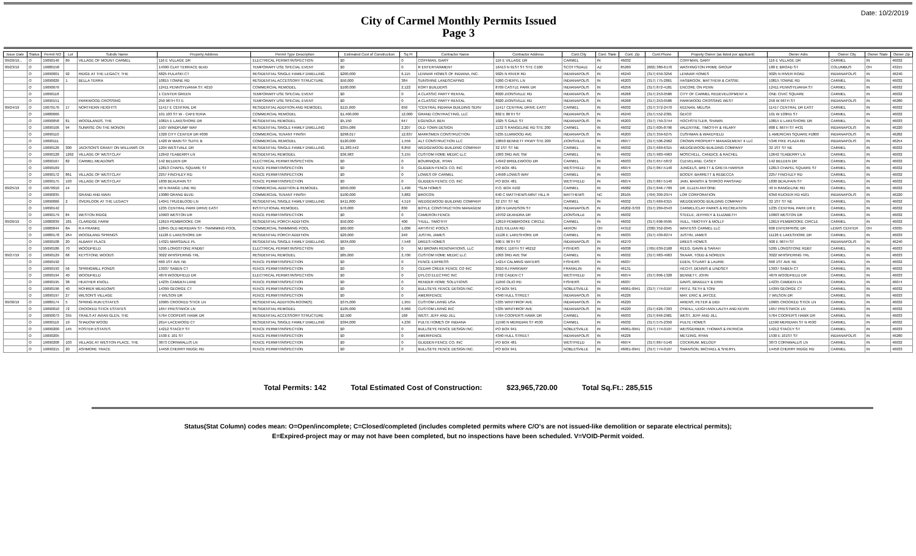City of Carmel Monthly Permits Issued
Page 3
Date: 10/2/2019
| Issue Date | Status | Permit NO | Lot | Subdiv Name | Property Address | Permit Type Description | Estimated Cost of Construction | Sq Ft | Contractor Name | Contractor Address | Cont.City | Cont. State | Cont. Zip | Cont.Phone | Propety Owner (as listed per applicant) | Owner Adrs | Owner City | Owner State | Owner Zip |
| --- | --- | --- | --- | --- | --- | --- | --- | --- | --- | --- | --- | --- | --- | --- | --- | --- | --- | --- | --- |
| 09/20/19... | O | 19090146 | 89 | VILLAGE OF MOUNT CARMEL | 116 E VILLAGE DR | ELECTRICAL PERMIT/INSPECTION | $0 | 0 | COFFMAN, GARY | 116 E VILLAGE DR | CARMEL | IN | 46032 | | COFFMAN, GARY | 116 E VILLAGE DR | CARMEL | IN | 46032 |
| 09/23/19 | O | 19080158 | | | 14390 CLAY TERRACE BLVD | TEMPORARY USE SPECIAL EVENT | $0 | 0 | R ENTERTAINMENT | 16413 N 91ST ST STE C100 | SCOTTSDALE | AZ | 85260 | (602) 380-6170 | WASHINGTON PRIME GROUP | 180 E BROAD ST | COLUMBUS | OH | 43215 |
| | O | 19090001 | 92 | RIDGE AT THE LEGACY, THE | 6825 PULASKI CT | RESIDENTIAL SINGLE FAMILY DWELLING | $200,000 | 6,115 | LENNAR HOMES OF INDIANA, INC. | 9025 N RIVER RD | INDIANAPOLIS | IN | 46240 | (317) 659-3256 | LENNAR HOMES | 9025 N RIVER ROAD | INDIANAPOLIS | IN | 46240 |
| | O | 19090026 | 1 | BELLA TERRA | 10815 TOWNE RD | RESIDENTIAL ACCESSORY STRUCTURE | $50,000 | 384 | SUNSHINE LANDSCAPING | 5260 CHERYL LN | INDIANAPOLIS | IN | 46203 | (317) 775-2861 | HASBROOK, MATTHEW & CASSIE | 10815 TOWNE RD | CARMEL | IN | 46032 |
| | O | 19090076 | | | 12411 PENNSYLVANIA ST. #210 | COMMERCIAL REMODEL | $100,000 | 2,122 | KORT BUILDERS | 8709 CASTLE PARK DR | INDIANAPOLIS | IN | 46256 | (317) 872-4181 | ENCORE ON PENN | 12411 PENNSYLVANIA ST | CARMEL | IN | 46032 |
| | O | 19090118 | | | 1 CENTER GREEN | TEMPORARY USE SPECIAL EVENT | $0 | 0 | A CLASSIC PARTY RENTAL | 8020 ZIONSVILLE RD | INDIANAPOLIS | IN | 46268 | (317) 253-0586 | CITY OF CARMEL REDEVELOPMENT A | ONE CIVIC SQUARE | CARMEL | IN | 46032 |
| | O | 19090151 | | PARKWOOD CROSSING | 250 96TH ST E | TEMPORARY USE SPECIAL EVENT | $0 | 0 | A CLASSIC PARTY RENTAL | 8020 ZIONSVILLE RD | INDIANAPOLIS | IN | 46268 | (317) 253-0586 | PARKWOOD CROSSING WEST | 250 W 96TH ST | INDIANAPOLIS | IN | 46280 |
| 09/24/19 | O | 19070176 | 17 | NORTHERN HEIGHTS | 11417 E CENTRAL DR | RESIDENTIAL ADDITION AND REMODEL | $115,000 | 650 | *CENTRAL INDIANA BUILDING SERV | 11417 CENTRAL DRIVE EAST | CARMEL | IN | 46032 | (317) 372-2470 | KEENAN, MELISA | 11417 CENTRAL DR EAST | CARMEL | IN | 46032 |
| | O | 19080066 | | | 101 103 ST W - CAFETERIA | COMMERCIAL REMODEL | $1,400,000 | 12,000 | GRAND CONTRACTING, LLC | 802 E 86TH ST | INDIANAPOLIS | IN | 46240 | (317) 552-2301 | GEICO | 101 W 103RD ST | CARMEL | IN | 46032 |
| | O | 19090058 | 81 | WOODLANDS, THE | 10815 E LAKESHORE DR | RESIDENTIAL REMODEL | $5,150 | 647 | EGENOLF, BEN | 1025 S GALE ST | INDIANAPOLIS | IN | 46203 | (317) 759-3744 | HOCHSTETLER, SHAWN | 10815 E LAKESHORE DR | CARMEL | IN | 46033 |
| | O | 19090106 | 94 | SUNRISE ON THE MONON | 1507 WINDPUMP WAY | RESIDENTIAL SINGLE FAMILY DWELLING | $355,086 | 2,207 | OLD TOWN DESIGN | 1132 S RANGELINE RD STE 200 | CARMEL | IN | 46032 | (317) 605-8796 | VALENTINE, TIMOTHY & HILARY | 888 E 66TH ST #431 | INDIANAPOLIS | IN | 46220 |
| | O | 19090110 | | | 1320 CITY CENTER DR #300 | COMMERCIAL TENANT FINISH | $298,017 | 12,837 | MARKSMEN CONSTRUCTION | 5235 ELMWOOD AVE | INDIANAPOLIS | IN | 46203 | (317) 359-6275 | CUSHMAN & WAKEFIELD | 1 AMERICAN SQUARE #1800 | INDIANAPOLIS | IN | 46282 |
| | O | 19090111 | | | 1420 W MAIN ST SUITE B | COMMERCIAL REMODEL | $120,000 | 1,556 | ALT CONSTRUCTION LLC | 10650 BENNETT PKWY STE 200 | ZIONSVILLE | IN | 46077 | (317) 506-2962 | CROWN PROPERTY MANAGEMENT II LLC | 5346 PIKE PLAZA RD | INDIANAPOLIS | IN | 46254 |
| | O | 19090126 | 300 | JACKSON'S GRANT ON WILLIAMS CR | 1204 WESTVALE DR | RESIDENTIAL SINGLE FAMILY DWELLING | $1,283,542 | 8,850 | WEDGEWOOD BUILDING COMPANY | 32 1ST ST NE | CARMEL | IN | 46032 | (317) 669-6315 | WEDGEWOOD BUILDING COMPANY | 32 1ST ST NE | CARMEL | IN | 46032 |
| | O | 19090128 | 1262 | VILLAGE OF WESTCLAY | 12642 TEABERRY LN | RESIDENTIAL REMODEL | $36,983 | 3,155 | CUSTOM HOME MEDIC LLC | 1093 3RD AVE SW | CARMEL | IN | 46032 | (317) 983-4963 | MOSCHELL, CANDICE & RACHEL | 12642 TEABERRY LN | CARMEL | IN | 46032 |
| | O | 19090167 | 82 | CARMEL MEADOWS | 142 BELDEN DR | ELECTRICAL PERMIT/INSPECTION | $0 | 0 | BOURNIQUE, RYAN | 14942 BRIDLEWOOD DR | CARMEL | IN | 46033 | (317) 657-5872 | CLEVELAND, CASEY | 142 BELDEN DR | CARMEL | IN | 46032 |
| | O | 19090169 | | | 12813 CHAPEL SQUARE ST | FENCE PERMIT/INSPECTION | $0 | 0 | GLIDDEN FENCE CO, INC | PO BOX 481 | WESTFIELD | IN | 46074 | (317) 867-5140 | JUNGELS, BRETT & GRETA HARPER | 12813 CHAPEL SQUARE ST | CARMEL | IN | 46032 |
| | O | 19090172 | 861 | VILLAGE OF WESTCLAY | 2257 FINCHLEY RD | FENCE PERMIT/INSPECTION | $0 | 0 | LOWES OF CARMEL | 14598 LOWES WAY | CARMEL | IN | 46033 | | BOODY, BARRETT & REBECCA | 2257 FINCHLEY RD | CARMEL | IN | 46032 |
| | O | 19090175 | 193 | VILLAGE OF WESTCLAY | 1830 BEAUFAIN ST | FENCE PERMIT/INSPECTION | $0 | 0 | GLIDDEN FENCE CO, INC | PO BOX 481 | WESTFIELD | IN | 46074 | (317) 867-5140 | JAIN, MANISH & SHIROO PARSHAD | 1830 BEAUFAIN ST | CARMEL | IN | 46032 |
| 09/25/19 | O | 19070010 | 14 | | 40 N RANGE LINE RD | COMMERCIAL ADDITION & REMODEL | $650,000 | 1,490 | *SLM HOMES | P.O. BOX 4102 | CARMEL | IN | 46082 | (317) 846-7709 | DR. ELLEN ANTOINE | 40 N RANGELINE RD | CARMEL | IN | 46032 |
| | O | 19090035 | | GRAND AND MAIN | 13080 GRAND BLVD | COMMERCIAL TENANT FINISH | $100,000 | 3,882 | BROCON | 640 C MATTHEWS-MINT HILL R | MATTHEWS | NC | 28105 | (704) 309-2974 | LOR CORPORATION | 6350 RUCKER RD #101 | INDIANAPOLIS | IN | 46220 |
| | O | 19090066 | 2 | OVERLOOK AT THE LEGACY | 14041 TRUEBLOOD LN | RESIDENTIAL SINGLE FAMILY DWELLING | $411,000 | 4,519 | WEDGEWOOD BUILDING COMPANY | 32 1ST ST NE | CARMEL | IN | 46032 | (317) 669-6315 | WEDGEWOOD BUILDING COMPANY | 32 1ST ST NE | CARMEL | IN | 46032 |
| | O | 19090142 | | | 1235 CENTRAL PARK DRIVE EAST | INSTITUTIONAL REMODEL | $70,000 | 830 | BOYLE CONSTRUCTION MANAGEM | 220 N DAVIDSON ST | INDIANAPOLIS | IN | 46202-3703 | (317) 269-0543 | CARMEL/CLAY PARKS & RECREATION | 1235 CENTRAL PARK DR E | CARMEL | IN | 46032 |
| | O | 19090179 | 84 | WESTON RIDGE | 10903 WESTON DR | FENCE PERMIT/INSPECTION | $0 | 0 | CAMERON FENCE | 10702 DEANDRA DR | ZIONSVILLE | IN | 46032 | | STEELE, JEFFREY & ELIZABETH | 10903 WESTON DR | CARMEL | IN | 46032 |
| 09/26/19 | O | 19080039 | 181 | CLARIDGE FARM | 12619 PEMBROOKE CIR | RESIDENTIAL PORCH ADDITION | $50,000 | 400 | *HULL, TIMOTHY | 12619 PEMBROOKE CIRCLE | CARMEL | IN | 46032 | (317) 696-9595 | HULL, TIMOTHY & MOLLY | 12619 PEMBROOKE CIRCLE | CARMEL | IN | 46032 |
| | O | 19080044 | 8A | R A FRANKE | 12845 OLD MERIDIAN ST - SWIMMING POOL | COMMERCIAL SWIMMING POOL | $60,000 | 1,000 | ARTISTIC POOLS | 2121 KILLIAN RD | AKRON | OH | 44312 | (330) 352-2045 | WINTESS CARMEL LLC | 600 ENTERPRISE DR | LEWIS CENTER | OH | 43035 |
| | O | 19080178 | 264 | WOODLAND SPRINGS | 11126 E LAKESHORE DR | RESIDENTIAL PORCH ADDITION | $20,000 | 240 | JUSTIN, JAMES | 11126 E LAKESHORE DR | CARMEL | IN | 46033 | (317) 439-8274 | JUSTIN, JAMES | 11126 E LAKESHORE DR | CARMEL | IN | 46033 |
| | O | 19090108 | 20 | ALBANY PLACE | 14321 MARSDALE PL | RESIDENTIAL SINGLE FAMILY DWELLING | $634,000 | 7,548 | DREES HOMES | 900 E 96TH ST | INDIANAPOLIS | IN | 46270 | | DREES HOMES | 900 E 96TH ST | INDIANAPOLIS | IN | 46240 |
| | O | 19090186 | 70 | WOODFIELD | 5295 LONGSTONE RNDBT | ELECTRICAL PERMIT/INSPECTION | $0 | 0 | MJ BROWN RENOVATIONS, LLC | 8500 E 116TH ST #6212 | FISHERS | IN | 46038 | (765) 639-2168 | REEG, GAVIN & SARAH | 5295 LONGSTONE RDBT | CARMEL | IN | 46033 |
| 09/27/19 | O | 19090129 | 68 | KEYSTONE WOODS | 3022 WHISPERING TRL | RESIDENTIAL REMODEL | $85,000 | 2,700 | CUSTOM HOME MEDIC LLC | 1093 3RD AVE SW | CARMEL | IN | 46032 | (317) 983-4963 | SKAAR, TODD & NOREEN | 3022 WHISPERING TRL | CARMEL | IN | 46033 |
| | O | 19090192 | | | 660 1ST AVE NE | FENCE PERMIT/INSPECTION | $0 | 0 | FENCE EXPRESS | 14214 CALMING WATERS | FISHERS | IN | 46037 | | EDEN, STUART & LAURIE | 660 1ST AVE NE | CARMEL | IN | 46032 |
| | O | 19090193 | 56 | SPRINGMILL PONDS | 13937 SABEN CT | FENCE PERMIT/INSPECTION | $0 | 0 | CEDAR CREEK FENCE CO INC | 3010 RJ PARKWAY | FRANKLIN | IN | 46131 | | HECHT, DENNIS & LINDSEY | 13937 SABEN CT | CARMEL | IN | 46032 |
| | O | 19090194 | 40 | WOODFIELD | 4879 WOODFIELD DR | ELECTRICAL PERMIT/INSPECTION | $0 | 0 | DYLCO ELECTRIC INC | 2702 CADEN CT | WESTFIELD | IN | 46074 | (317) 896-1328 | BENNETT, JOHN | 4879 WOODFIELD DR | CARMEL | IN | 46033 |
| | O | 19090195 | 38 | HEATHER KNOLL | 14235 CAMDEN LANE | FENCE PERMIT/INSPECTION | $0 | 0 | RENDER HOME SOLUTIONS | 11650 OLIO RD | FISHERS | IN | 46037 | | DAVIS, BRADLEY & ERIN | 14235 CAMDEN LN | CARMEL | IN | 46074 |
| | O | 19090196 | 40 | ROHRER MEADOWS | 14399 GEORGE CT | FENCE PERMIT/INSPECTION | $0 | 0 | BULLSEYE FENCE DESIGN INC. | PO BOX 941 | NOBLESVILLE | IN | 46061-0941 | (317) 774-0197 | FRITZ, SETH & TONI | 14399 GEORGE CT | CARMEL | IN | 46032 |
| | O | 19090197 | 27 | WILSON'S VILLAGE | 7 WILSON DR | FENCE PERMIT/INSPECTION | $0 | 0 | AMERIFENCE | 4340 HULL STREET | INDIANAPOLIS | IN | 46226 | | MAY, ERIC & JAYCEE | 7 WILSON DR | CARMEL | IN | 46033 |
| 09/30/19 | O | 19080174 | 5 | SPRING RUN ESTATES | 10905 CROOKED STICK LN | RESIDENTIAL ADDITION-ROOM(S) | $375,000 | 1,955 | CUSTOM LIVING USA | 5335 WINTHROP AVE | INDIANAPOLIS | IN | 46220 | | ARIENS, PETER & DIDI | 10905 CROOKED STICK LN | CARMEL | IN | 46032 |
| | O | 19090010 | 72 | CROOKED STICK ESTATES | 1657 PRESTWICK LN | RESIDENTIAL REMODEL | $105,000 | 6,960 | CUSTOM LIVING INC | 5335 WINTHROP AVE | INDIANAPOLIS | IN | 46220 | (317) 626-7393 | O'NEILL, LEIGH ANN LAUTH AND KEVIN | 1657 PRESTWICK LN | CARMEL | IN | 46032 |
| | O | 19090073 | 355 | TRAILS AT AVIAN GLEN, THE | 5764 COOPERS HAWK DR | RESIDENTIAL ACCESSORY STRUCTURE | $2,500 | 168 | WEST, JEFF AND JILL | 5764 COOPER'S HAWK DR | CARMEL | IN | 46033 | (317) 846-2981 | WEST, JEFF AND JILL | 5764 COOPER'S HAWK DR | CARMEL | IN | 46033 |
| | O | 19090116 | 19 | SHADOW WOOD | 2614 LACEWOOD CT | RESIDENTIAL SINGLE FAMILY DWELLING | $394,000 | 4,230 | PULTE HOMES OF INDIANA | 11590 N MERIDIAN ST #530 | CARMEL | IN | 46032 | (317) 575-2350 | PULTE HOMES | 11590 MERIDIAN ST N #530 | CARMEL | IN | 46032 |
| | O | 19090200 | 145 | FOSTER ESTATES | 14212 STACEY ST | FENCE PERMIT/INSPECTION | $0 | 0 | BULLSEYE FENCE DESIGN INC. | PO BOX 941 | NOBLESVILLE | IN | 46061-0941 | (317) 774-0197 | WEISGERBER, THOMAS & PATRICIA | 14212 STACEY ST | CARMEL | IN | 46033 |
| | O | 19090205 | | | 1530 E 101 ST | FENCE PERMIT/INSPECTION | $0 | 0 | AMERIFENCE | 4340 HULL STREET | INDIANAPOLIS | IN | 46226 | | METZING, RYAN | 1530 E 101ST ST | INDIANAPOLIS | IN | 46280 |
| | O | 19090208 | 103 | VILLAGE AT WESTON PLACE, THE | 3873 CORNWALLIS LN | FENCE PERMIT/INSPECTION | $0 | 0 | GLIDDEN FENCE CO, INC | PO BOX 481 | WESTFIELD | IN | 46074 | (317) 867-5140 | COCKRUM, MELODY | 3873 CORNWALLIS LN | CARMEL | IN | 46032 |
| | O | 19090215 | 20 | ASHMORE TRACE | 14458 CHERRY RIDGE RD | FENCE PERMIT/INSPECTION | $0 | 0 | BULLSEYE FENCE DESIGN INC. | PO BOX 941 | NOBLESVILLE | IN | 46061-0941 | (317) 774-0197 | SWANSON, MICHAEL & SHERYL | 14458 CHERRY RIDGE RD | CARMEL | IN | 46033 |
Total Permits: 142 Total Estimated Cost of Construction: $23,965,720.00 Total Sq.Ft.: 285,515
Status(Stat Column) codes mean: O=Open/incomplete; C=Closed/completed (includes completed permits where C/O's are not issued-like demolition or separate electrical permits);
E=Expired-project may or may not have been completed, but no inspections have been scheduled. V=VOID-Permit voided.